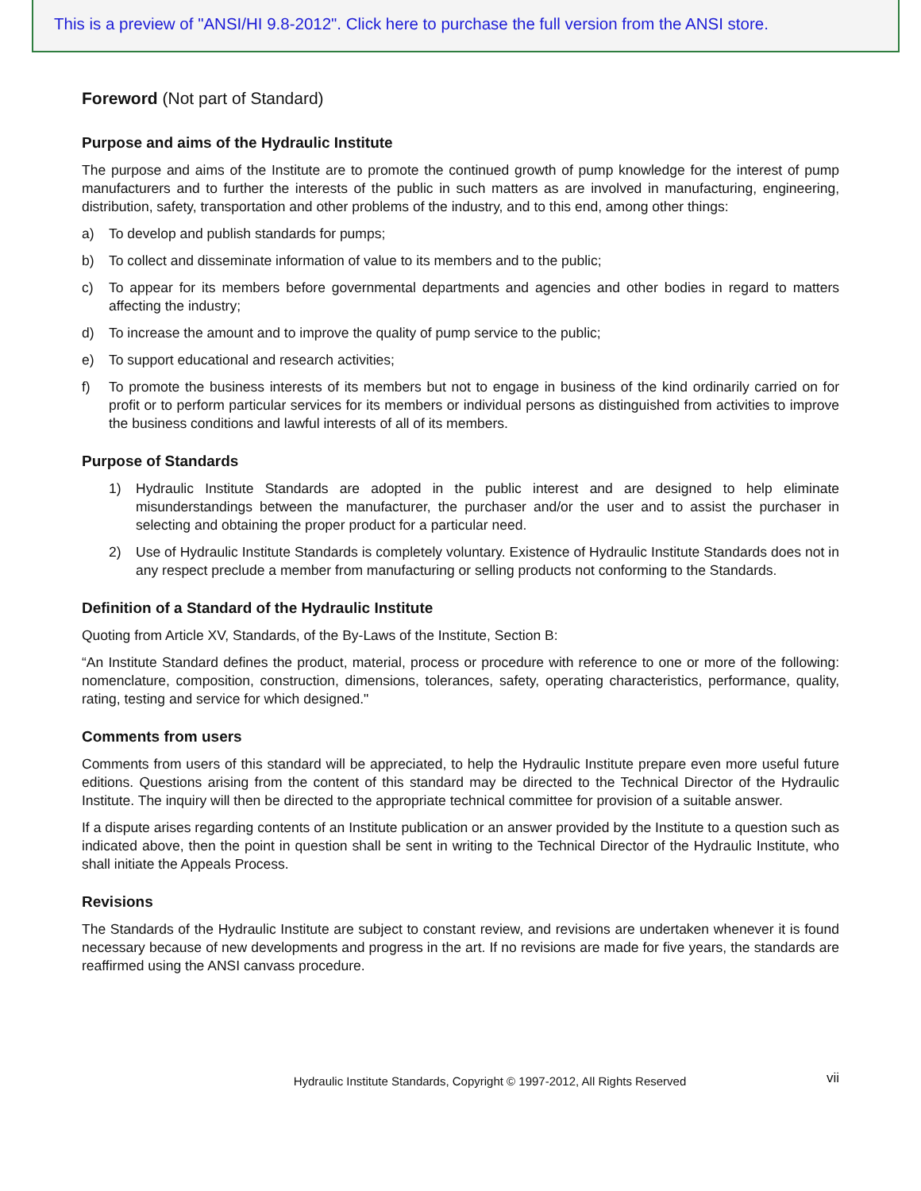This is a preview of "ANSI/HI 9.8-2012". Click here to purchase the full version from the ANSI store.
Foreword (Not part of Standard)
Purpose and aims of the Hydraulic Institute
The purpose and aims of the Institute are to promote the continued growth of pump knowledge for the interest of pump manufacturers and to further the interests of the public in such matters as are involved in manufacturing, engineering, distribution, safety, transportation and other problems of the industry, and to this end, among other things:
a) To develop and publish standards for pumps;
b) To collect and disseminate information of value to its members and to the public;
c) To appear for its members before governmental departments and agencies and other bodies in regard to matters affecting the industry;
d) To increase the amount and to improve the quality of pump service to the public;
e) To support educational and research activities;
f) To promote the business interests of its members but not to engage in business of the kind ordinarily carried on for profit or to perform particular services for its members or individual persons as distinguished from activities to improve the business conditions and lawful interests of all of its members.
Purpose of Standards
1) Hydraulic Institute Standards are adopted in the public interest and are designed to help eliminate misunderstandings between the manufacturer, the purchaser and/or the user and to assist the purchaser in selecting and obtaining the proper product for a particular need.
2) Use of Hydraulic Institute Standards is completely voluntary. Existence of Hydraulic Institute Standards does not in any respect preclude a member from manufacturing or selling products not conforming to the Standards.
Definition of a Standard of the Hydraulic Institute
Quoting from Article XV, Standards, of the By-Laws of the Institute, Section B:
“An Institute Standard defines the product, material, process or procedure with reference to one or more of the following: nomenclature, composition, construction, dimensions, tolerances, safety, operating characteristics, performance, quality, rating, testing and service for which designed."
Comments from users
Comments from users of this standard will be appreciated, to help the Hydraulic Institute prepare even more useful future editions. Questions arising from the content of this standard may be directed to the Technical Director of the Hydraulic Institute. The inquiry will then be directed to the appropriate technical committee for provision of a suitable answer.
If a dispute arises regarding contents of an Institute publication or an answer provided by the Institute to a question such as indicated above, then the point in question shall be sent in writing to the Technical Director of the Hydraulic Institute, who shall initiate the Appeals Process.
Revisions
The Standards of the Hydraulic Institute are subject to constant review, and revisions are undertaken whenever it is found necessary because of new developments and progress in the art. If no revisions are made for five years, the standards are reaffirmed using the ANSI canvass procedure.
Hydraulic Institute Standards, Copyright © 1997-2012, All Rights Reserved vii